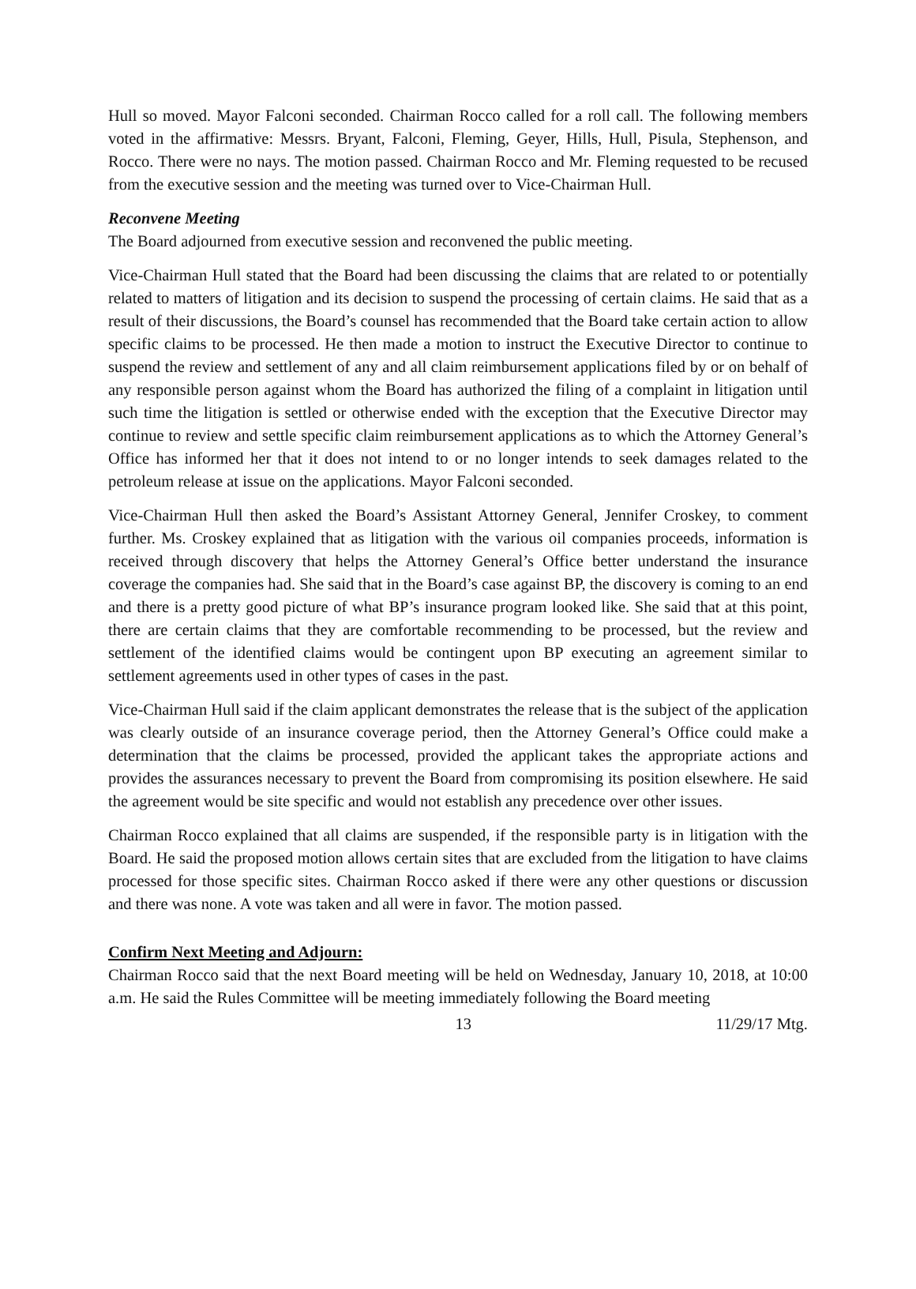Hull so moved. Mayor Falconi seconded. Chairman Rocco called for a roll call. The following members voted in the affirmative: Messrs. Bryant, Falconi, Fleming, Geyer, Hills, Hull, Pisula, Stephenson, and Rocco. There were no nays. The motion passed. Chairman Rocco and Mr. Fleming requested to be recused from the executive session and the meeting was turned over to Vice-Chairman Hull.
Reconvene Meeting
The Board adjourned from executive session and reconvened the public meeting.
Vice-Chairman Hull stated that the Board had been discussing the claims that are related to or potentially related to matters of litigation and its decision to suspend the processing of certain claims. He said that as a result of their discussions, the Board’s counsel has recommended that the Board take certain action to allow specific claims to be processed. He then made a motion to instruct the Executive Director to continue to suspend the review and settlement of any and all claim reimbursement applications filed by or on behalf of any responsible person against whom the Board has authorized the filing of a complaint in litigation until such time the litigation is settled or otherwise ended with the exception that the Executive Director may continue to review and settle specific claim reimbursement applications as to which the Attorney General’s Office has informed her that it does not intend to or no longer intends to seek damages related to the petroleum release at issue on the applications. Mayor Falconi seconded.
Vice-Chairman Hull then asked the Board’s Assistant Attorney General, Jennifer Croskey, to comment further. Ms. Croskey explained that as litigation with the various oil companies proceeds, information is received through discovery that helps the Attorney General’s Office better understand the insurance coverage the companies had. She said that in the Board’s case against BP, the discovery is coming to an end and there is a pretty good picture of what BP’s insurance program looked like. She said that at this point, there are certain claims that they are comfortable recommending to be processed, but the review and settlement of the identified claims would be contingent upon BP executing an agreement similar to settlement agreements used in other types of cases in the past.
Vice-Chairman Hull said if the claim applicant demonstrates the release that is the subject of the application was clearly outside of an insurance coverage period, then the Attorney General’s Office could make a determination that the claims be processed, provided the applicant takes the appropriate actions and provides the assurances necessary to prevent the Board from compromising its position elsewhere. He said the agreement would be site specific and would not establish any precedence over other issues.
Chairman Rocco explained that all claims are suspended, if the responsible party is in litigation with the Board. He said the proposed motion allows certain sites that are excluded from the litigation to have claims processed for those specific sites. Chairman Rocco asked if there were any other questions or discussion and there was none. A vote was taken and all were in favor. The motion passed.
Confirm Next Meeting and Adjourn:
Chairman Rocco said that the next Board meeting will be held on Wednesday, January 10, 2018, at 10:00 a.m. He said the Rules Committee will be meeting immediately following the Board meeting
13 11/29/17 Mtg.